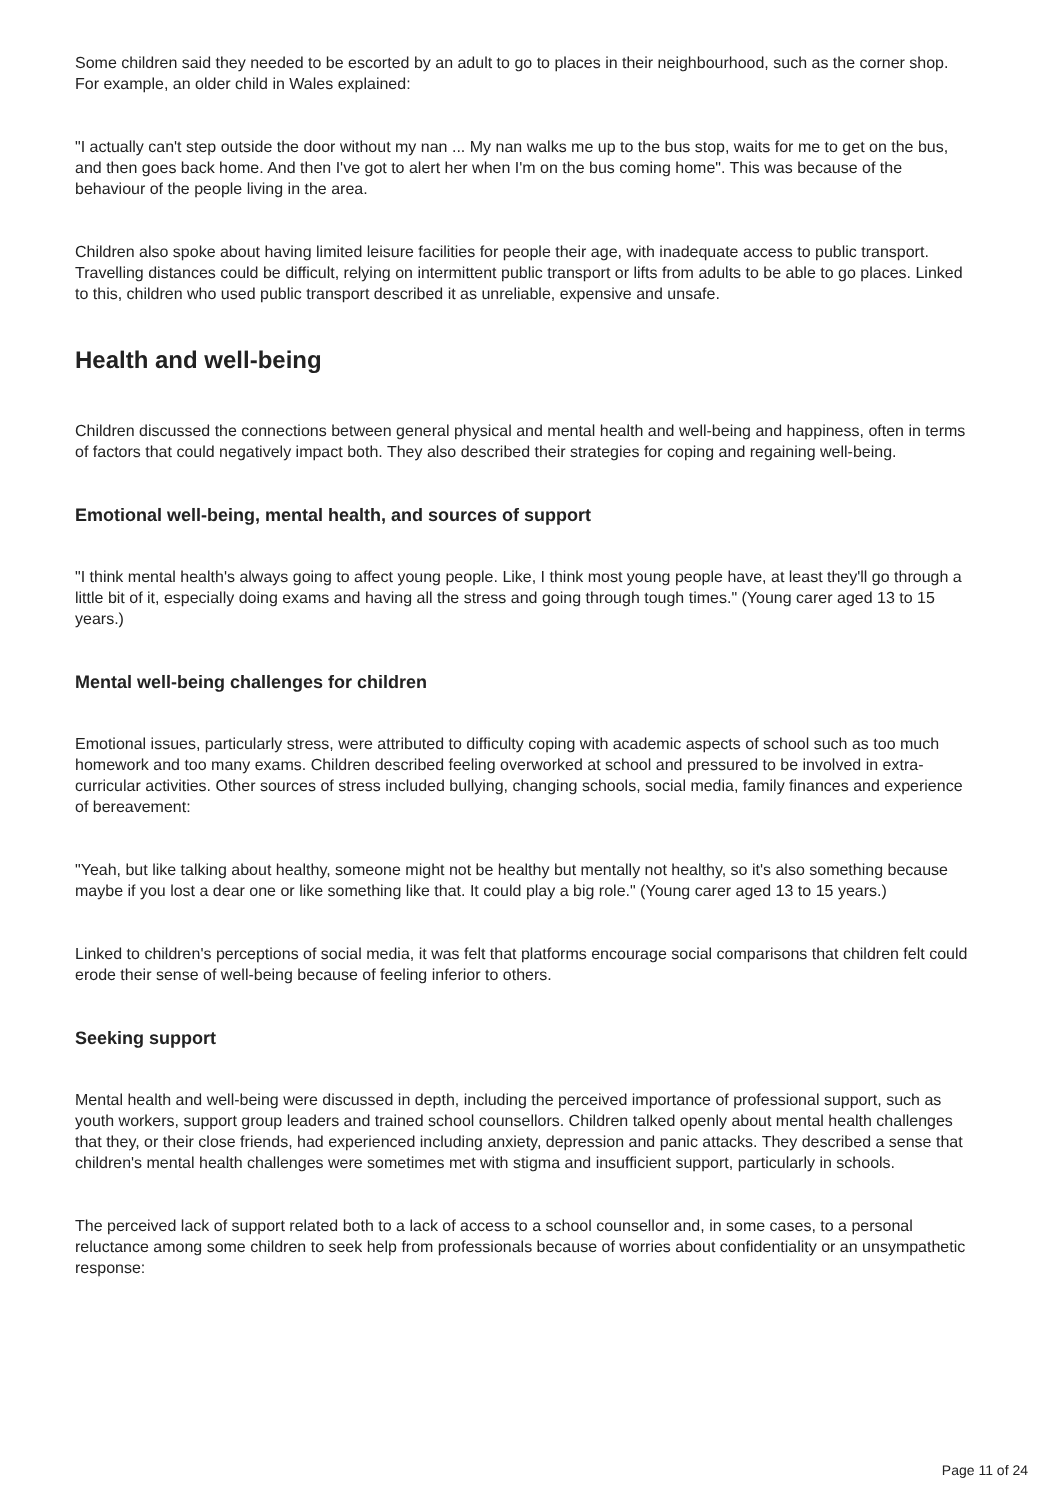Some children said they needed to be escorted by an adult to go to places in their neighbourhood, such as the corner shop. For example, an older child in Wales explained:
"I actually can't step outside the door without my nan ... My nan walks me up to the bus stop, waits for me to get on the bus, and then goes back home. And then I've got to alert her when I'm on the bus coming home". This was because of the behaviour of the people living in the area.
Children also spoke about having limited leisure facilities for people their age, with inadequate access to public transport. Travelling distances could be difficult, relying on intermittent public transport or lifts from adults to be able to go places. Linked to this, children who used public transport described it as unreliable, expensive and unsafe.
Health and well-being
Children discussed the connections between general physical and mental health and well-being and happiness, often in terms of factors that could negatively impact both. They also described their strategies for coping and regaining well-being.
Emotional well-being, mental health, and sources of support
"I think mental health's always going to affect young people. Like, I think most young people have, at least they'll go through a little bit of it, especially doing exams and having all the stress and going through tough times." (Young carer aged 13 to 15 years.)
Mental well-being challenges for children
Emotional issues, particularly stress, were attributed to difficulty coping with academic aspects of school such as too much homework and too many exams. Children described feeling overworked at school and pressured to be involved in extra-curricular activities. Other sources of stress included bullying, changing schools, social media, family finances and experience of bereavement:
"Yeah, but like talking about healthy, someone might not be healthy but mentally not healthy, so it's also something because maybe if you lost a dear one or like something like that. It could play a big role." (Young carer aged 13 to 15 years.)
Linked to children's perceptions of social media, it was felt that platforms encourage social comparisons that children felt could erode their sense of well-being because of feeling inferior to others.
Seeking support
Mental health and well-being were discussed in depth, including the perceived importance of professional support, such as youth workers, support group leaders and trained school counsellors. Children talked openly about mental health challenges that they, or their close friends, had experienced including anxiety, depression and panic attacks. They described a sense that children's mental health challenges were sometimes met with stigma and insufficient support, particularly in schools.
The perceived lack of support related both to a lack of access to a school counsellor and, in some cases, to a personal reluctance among some children to seek help from professionals because of worries about confidentiality or an unsympathetic response:
Page 11 of 24